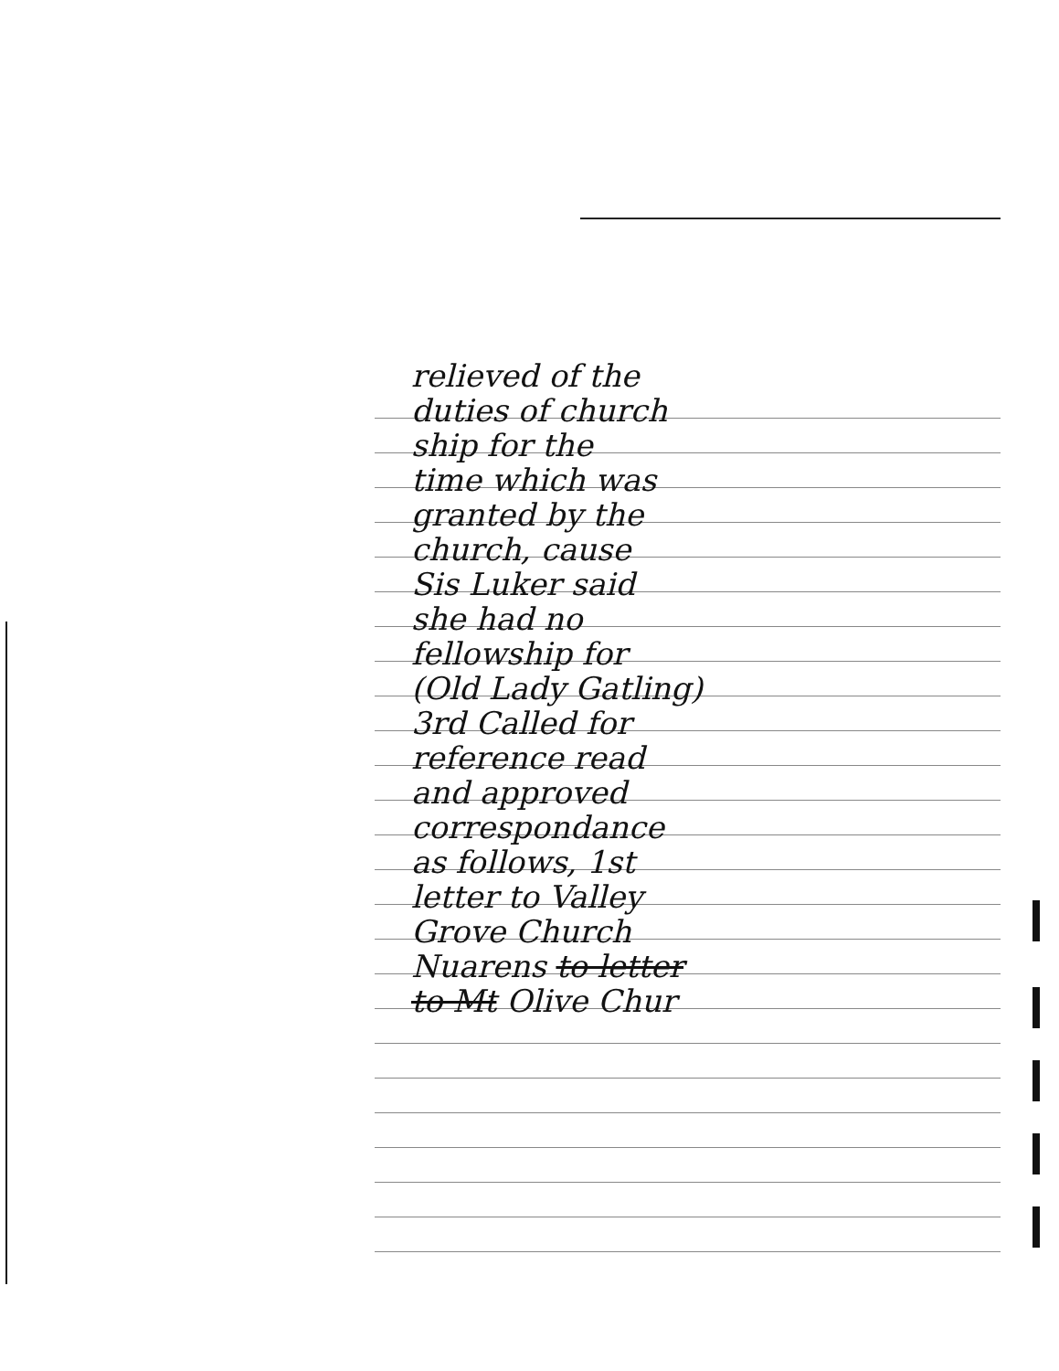relieved of the
duties of church
ship for the
time which was
granted by the
church, cause
Sis Luker said
she had no
fellowship for
(Old Lady Gatling)
3rd Called for
reference read
and approved
correspondance
as follows, 1st
letter to Valley
Grove Church
Nuarens to letter
to Mt Olive Chur